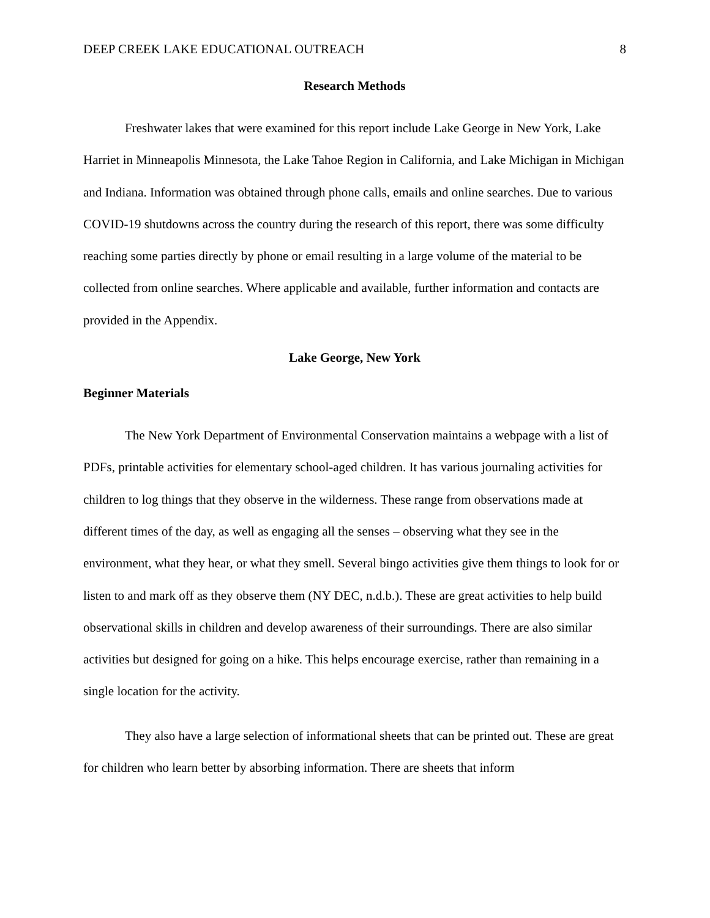DEEP CREEK LAKE EDUCATIONAL OUTREACH 8
Research Methods
Freshwater lakes that were examined for this report include Lake George in New York, Lake Harriet in Minneapolis Minnesota, the Lake Tahoe Region in California, and Lake Michigan in Michigan and Indiana. Information was obtained through phone calls, emails and online searches. Due to various COVID-19 shutdowns across the country during the research of this report, there was some difficulty reaching some parties directly by phone or email resulting in a large volume of the material to be collected from online searches. Where applicable and available, further information and contacts are provided in the Appendix.
Lake George, New York
Beginner Materials
The New York Department of Environmental Conservation maintains a webpage with a list of PDFs, printable activities for elementary school-aged children. It has various journaling activities for children to log things that they observe in the wilderness. These range from observations made at different times of the day, as well as engaging all the senses – observing what they see in the environment, what they hear, or what they smell. Several bingo activities give them things to look for or listen to and mark off as they observe them (NY DEC, n.d.b.). These are great activities to help build observational skills in children and develop awareness of their surroundings. There are also similar activities but designed for going on a hike. This helps encourage exercise, rather than remaining in a single location for the activity.
They also have a large selection of informational sheets that can be printed out. These are great for children who learn better by absorbing information. There are sheets that inform